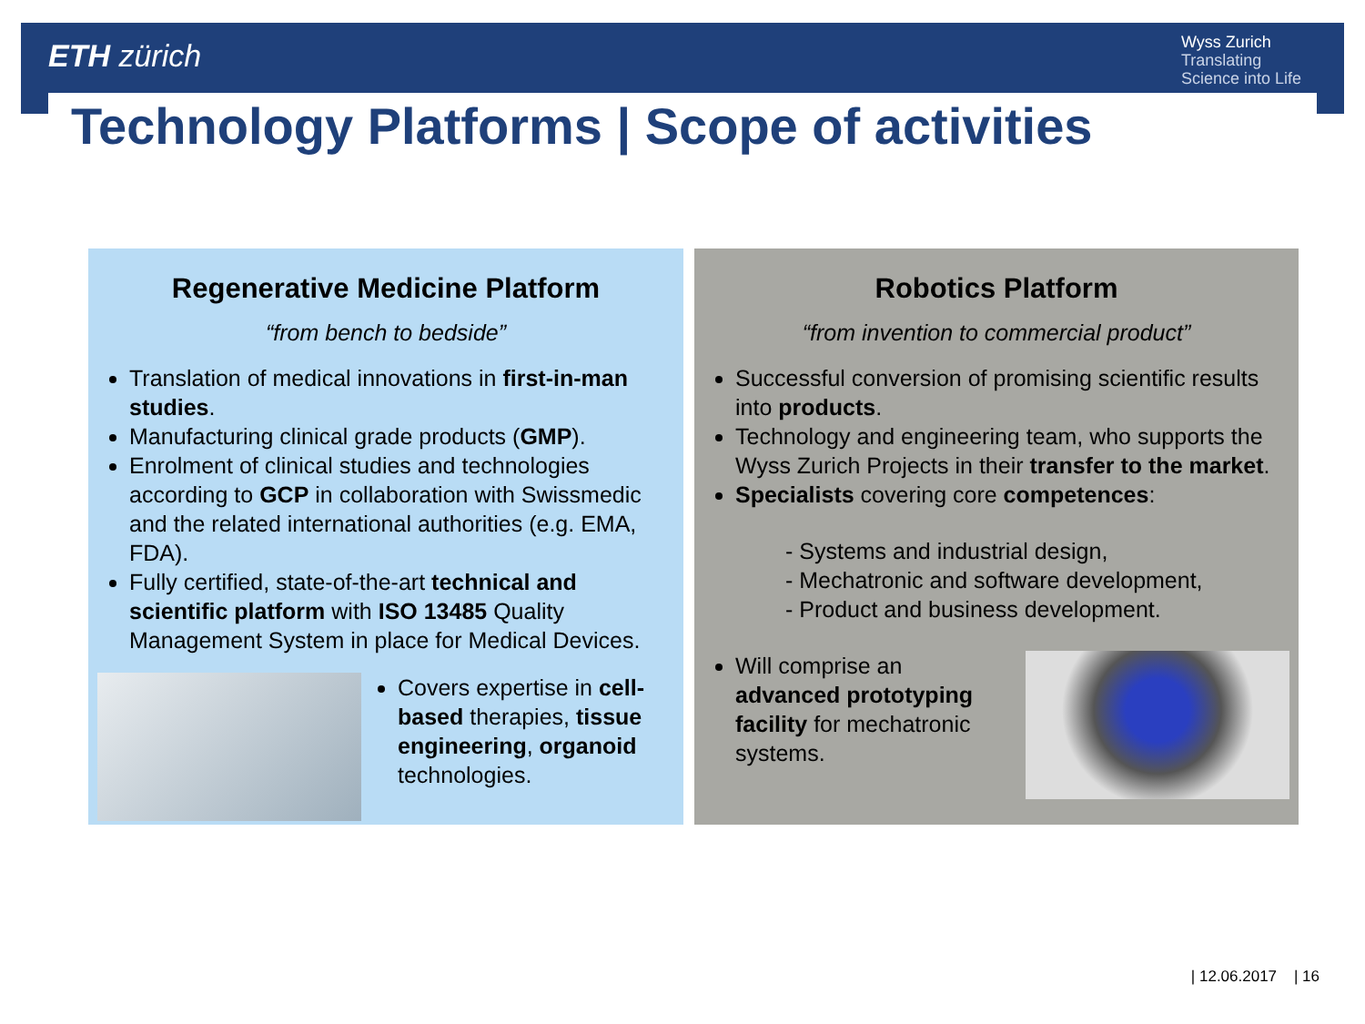ETH zürich
Wyss Zurich
Translating
Science into Life
Technology Platforms | Scope of activities
Regenerative Medicine Platform
“from bench to bedside”
Translation of medical innovations in first-in-man studies.
Manufacturing clinical grade products (GMP).
Enrolment of clinical studies and technologies according to GCP in collaboration with Swissmedic and the related international authorities (e.g. EMA, FDA).
Fully certified, state-of-the-art technical and scientific platform with ISO 13485 Quality Management System in place for Medical Devices.
Covers expertise in cell-based therapies, tissue engineering, organoid technologies.
Robotics Platform
“from invention to commercial product”
Successful conversion of promising scientific results into products.
Technology and engineering team, who supports the Wyss Zurich Projects in their transfer to the market.
Specialists covering core competences:
- Systems and industrial design,
- Mechatronic and software development,
- Product and business development.
Will comprise an advanced prototyping facility for mechatronic systems.
| 12.06.2017 | 16